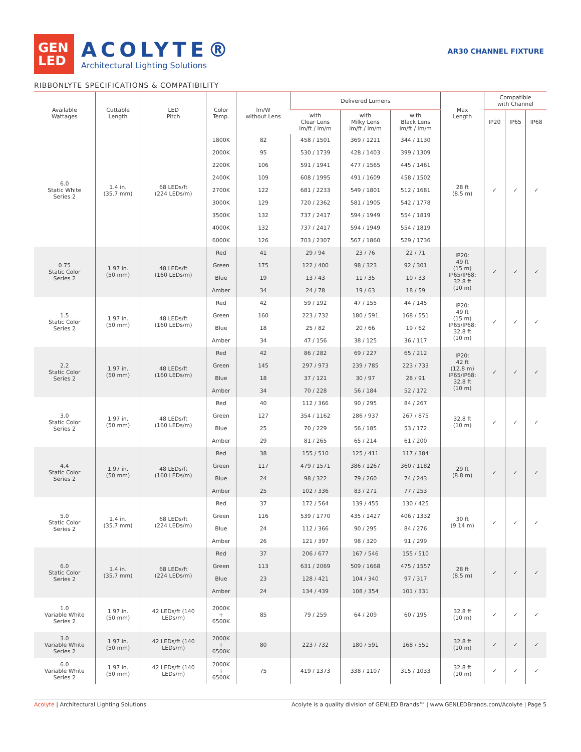GEN
LED
ACOLYTE®
Architectural Lighting Solutions
AR30 CHANNEL FIXTURE
RIBBONLYTE SPECIFICATIONS & COMPATIBILITY
| Available Wattages | Cuttable Length | LED Pitch | Color Temp. | lm/W without Lens | Delivered Lumens | | | Max Length | Compatible with Channel | | |
| --- | --- | --- | --- | --- | --- | --- | --- | --- | --- | --- | --- |
| | | | | | with Clear Lens lm/ft / lm/m | with Milky Lens lm/ft / lm/m | with Black Lens lm/ft / lm/m | | IP20 | IP65 | IP68 |
| 6.0 Static White Series 2 | 1.4 in. (35.7 mm) | 68 LEDs/ft (224 LEDs/m) | 1800K | 82 | 458 / 1501 | 369 / 1211 | 344 / 1130 | 28 ft (8.5 m) | ✓ | ✓ | ✓ |
| | | | 2000K | 95 | 530 / 1739 | 428 / 1403 | 399 / 1309 | | | | |
| | | | 2200K | 106 | 591 / 1941 | 477 / 1565 | 445 / 1461 | | | | |
| | | | 2400K | 109 | 608 / 1995 | 491 / 1609 | 458 / 1502 | | | | |
| | | | 2700K | 122 | 681 / 2233 | 549 / 1801 | 512 / 1681 | | | | |
| | | | 3000K | 129 | 720 / 2362 | 581 / 1905 | 542 / 1778 | | | | |
| | | | 3500K | 132 | 737 / 2417 | 594 / 1949 | 554 / 1819 | | | | |
| | | | 4000K | 132 | 737 / 2417 | 594 / 1949 | 554 / 1819 | | | | |
| | | | 6000K | 126 | 703 / 2307 | 567 / 1860 | 529 / 1736 | | | | |
| 0.75 Static Color Series 2 | 1.97 in. (50 mm) | 48 LEDs/ft (160 LEDs/m) | Red | 41 | 29 / 94 | 23 / 76 | 22 / 71 | IP20: 49 ft (15 m) IP65/IP68: 32.8 ft (10 m) | ✓ | ✓ | ✓ |
| | | | Green | 175 | 122 / 400 | 98 / 323 | 92 / 301 | | | | |
| | | | Blue | 19 | 13 / 43 | 11 / 35 | 10 / 33 | | | | |
| | | | Amber | 34 | 24 / 78 | 19 / 63 | 18 / 59 | | | | |
| 1.5 Static Color Series 2 | 1.97 in. (50 mm) | 48 LEDs/ft (160 LEDs/m) | Red | 42 | 59 / 192 | 47 / 155 | 44 / 145 | IP20: 49 ft (15 m) IP65/IP68: 32.8 ft (10 m) | ✓ | ✓ | ✓ |
| | | | Green | 160 | 223 / 732 | 180 / 591 | 168 / 551 | | | | |
| | | | Blue | 18 | 25 / 82 | 20 / 66 | 19 / 62 | | | | |
| | | | Amber | 34 | 47 / 156 | 38 / 125 | 36 / 117 | | | | |
| 2.2 Static Color Series 2 | 1.97 in. (50 mm) | 48 LEDs/ft (160 LEDs/m) | Red | 42 | 86 / 282 | 69 / 227 | 65 / 212 | IP20: 42 ft (12.8 m) IP65/IP68: 32.8 ft (10 m) | ✓ | ✓ | ✓ |
| | | | Green | 145 | 297 / 973 | 239 / 785 | 223 / 733 | | | | |
| | | | Blue | 18 | 37 / 121 | 30 / 97 | 28 / 91 | | | | |
| | | | Amber | 34 | 70 / 228 | 56 / 184 | 52 / 172 | | | | |
| 3.0 Static Color Series 2 | 1.97 in. (50 mm) | 48 LEDs/ft (160 LEDs/m) | Red | 40 | 112 / 366 | 90 / 295 | 84 / 267 | 32.8 ft (10 m) | ✓ | ✓ | ✓ |
| | | | Green | 127 | 354 / 1162 | 286 / 937 | 267 / 875 | | | | |
| | | | Blue | 25 | 70 / 229 | 56 / 185 | 53 / 172 | | | | |
| | | | Amber | 29 | 81 / 265 | 65 / 214 | 61 / 200 | | | | |
| 4.4 Static Color Series 2 | 1.97 in. (50 mm) | 48 LEDs/ft (160 LEDs/m) | Red | 38 | 155 / 510 | 125 / 411 | 117 / 384 | 29 ft (8.8 m) | ✓ | ✓ | ✓ |
| | | | Green | 117 | 479 / 1571 | 386 / 1267 | 360 / 1182 | | | | |
| | | | Blue | 24 | 98 / 322 | 79 / 260 | 74 / 243 | | | | |
| | | | Amber | 25 | 102 / 336 | 83 / 271 | 77 / 253 | | | | |
| 5.0 Static Color Series 2 | 1.4 in. (35.7 mm) | 68 LEDs/ft (224 LEDs/m) | Red | 37 | 172 / 564 | 139 / 455 | 130 / 425 | 30 ft (9.14 m) | ✓ | ✓ | ✓ |
| | | | Green | 116 | 539 / 1770 | 435 / 1427 | 406 / 1332 | | | | |
| | | | Blue | 24 | 112 / 366 | 90 / 295 | 84 / 276 | | | | |
| | | | Amber | 26 | 121 / 397 | 98 / 320 | 91 / 299 | | | | |
| 6.0 Static Color Series 2 | 1.4 in. (35.7 mm) | 68 LEDs/ft (224 LEDs/m) | Red | 37 | 206 / 677 | 167 / 546 | 155 / 510 | 28 ft (8.5 m) | ✓ | ✓ | ✓ |
| | | | Green | 113 | 631 / 2069 | 509 / 1668 | 475 / 1557 | | | | |
| | | | Blue | 23 | 128 / 421 | 104 / 340 | 97 / 317 | | | | |
| | | | Amber | 24 | 134 / 439 | 108 / 354 | 101 / 331 | | | | |
| 1.0 Variable White Series 2 | 1.97 in. (50 mm) | 42 LEDs/ft (140 LEDs/m) | 2000K + 6500K | 85 | 79 / 259 | 64 / 209 | 60 / 195 | 32.8 ft (10 m) | ✓ | ✓ | ✓ |
| 3.0 Variable White Series 2 | 1.97 in. (50 mm) | 42 LEDs/ft (140 LEDs/m) | 2000K + 6500K | 80 | 223 / 732 | 180 / 591 | 168 / 551 | 32.8 ft (10 m) | ✓ | ✓ | ✓ |
| 6.0 Variable White Series 2 | 1.97 in. (50 mm) | 42 LEDs/ft (140 LEDs/m) | 2000K + 6500K | 75 | 419 / 1373 | 338 / 1107 | 315 / 1033 | 32.8 ft (10 m) | ✓ | ✓ | ✓ |
Acolyte | Architectural Lighting Solutions
Acolyte is a quality division of GENLED Brands™ | www.GENLEDBrands.com/Acolyte | Page 5